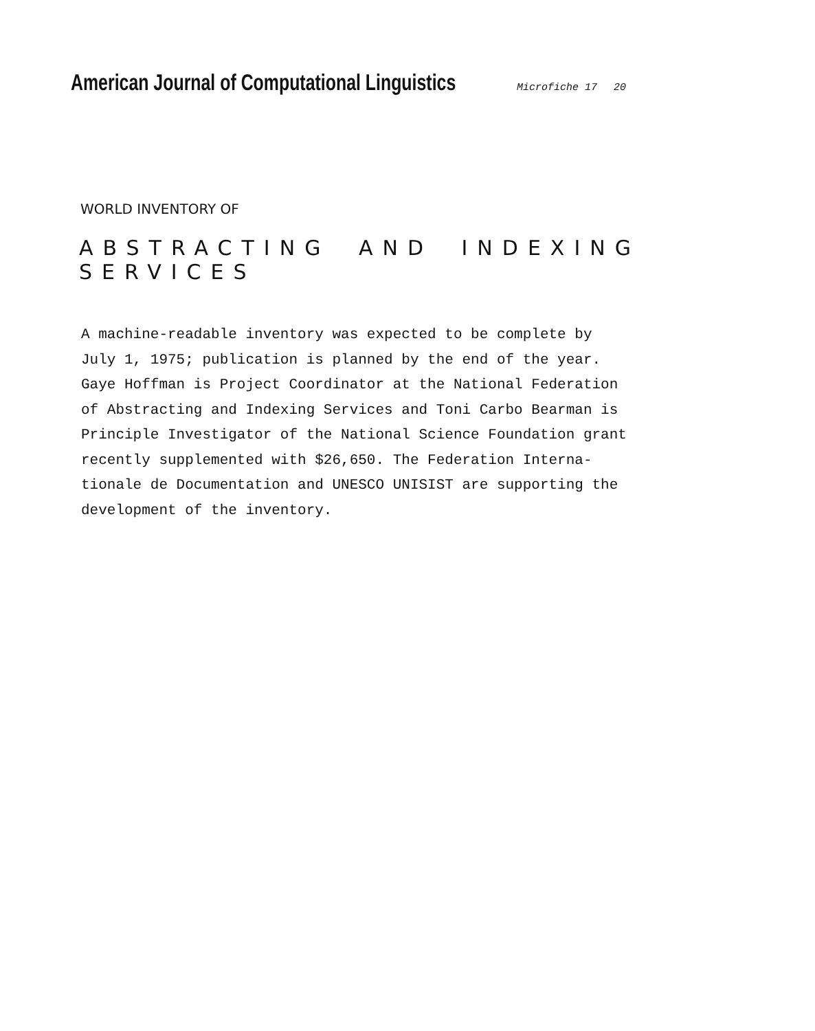American Journal of Computational Linguistics
Microfiche 17 20
WORLD INVENTORY OF
ABSTRACTING AND INDEXING SERVICES
A machine-readable inventory was expected to be complete by
July 1, 1975; publication is planned by the end of the year.
Gaye Hoffman is Project Coordinator at the National Federation
of Abstracting and Indexing Services and Toni Carbo Bearman is
Principle Investigator of the National Science Foundation grant
recently supplemented with $26,650. The Federation Interna-
tionale de Documentation and UNESCO UNISIST are supporting the
development of the inventory.